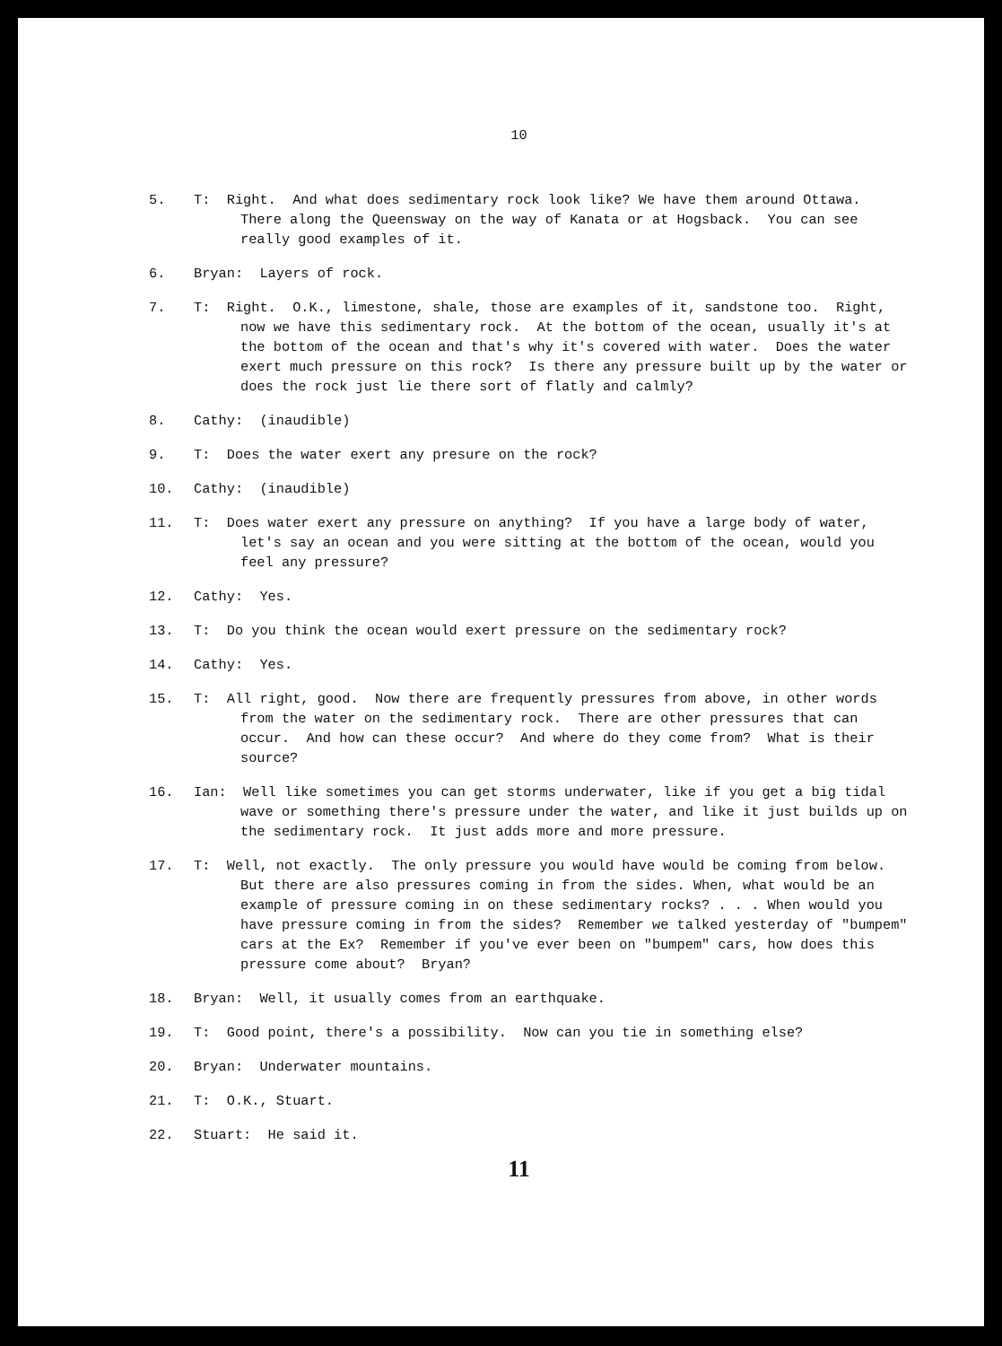10
5. T: Right. And what does sedimentary rock look like? We have them around Ottawa. There along the Queensway on the way of Kanata or at Hogsback. You can see really good examples of it.
6. Bryan: Layers of rock.
7. T: Right. O.K., limestone, shale, those are examples of it, sandstone too. Right, now we have this sedimentary rock. At the bottom of the ocean, usually it's at the bottom of the ocean and that's why it's covered with water. Does the water exert much pressure on this rock? Is there any pressure built up by the water or does the rock just lie there sort of flatly and calmly?
8. Cathy: (inaudible)
9. T: Does the water exert any presure on the rock?
10. Cathy: (inaudible)
11. T: Does water exert any pressure on anything? If you have a large body of water, let's say an ocean and you were sitting at the bottom of the ocean, would you feel any pressure?
12. Cathy: Yes.
13. T: Do you think the ocean would exert pressure on the sedimentary rock?
14. Cathy: Yes.
15. T: All right, good. Now there are frequently pressures from above, in other words from the water on the sedimentary rock. There are other pressures that can occur. And how can these occur? And where do they come from? What is their source?
16. Ian: Well like sometimes you can get storms underwater, like if you get a big tidal wave or something there's pressure under the water, and like it just builds up on the sedimentary rock. It just adds more and more pressure.
17. T: Well, not exactly. The only pressure you would have would be coming from below. But there are also pressures coming in from the sides. When, what would be an example of pressure coming in on these sedimentary rocks? . . . When would you have pressure coming in from the sides? Remember we talked yesterday of "bumpem" cars at the Ex? Remember if you've ever been on "bumpem" cars, how does this pressure come about? Bryan?
18. Bryan: Well, it usually comes from an earthquake.
19. T: Good point, there's a possibility. Now can you tie in something else?
20. Bryan: Underwater mountains.
21. T: O.K., Stuart.
22. Stuart: He said it.
11